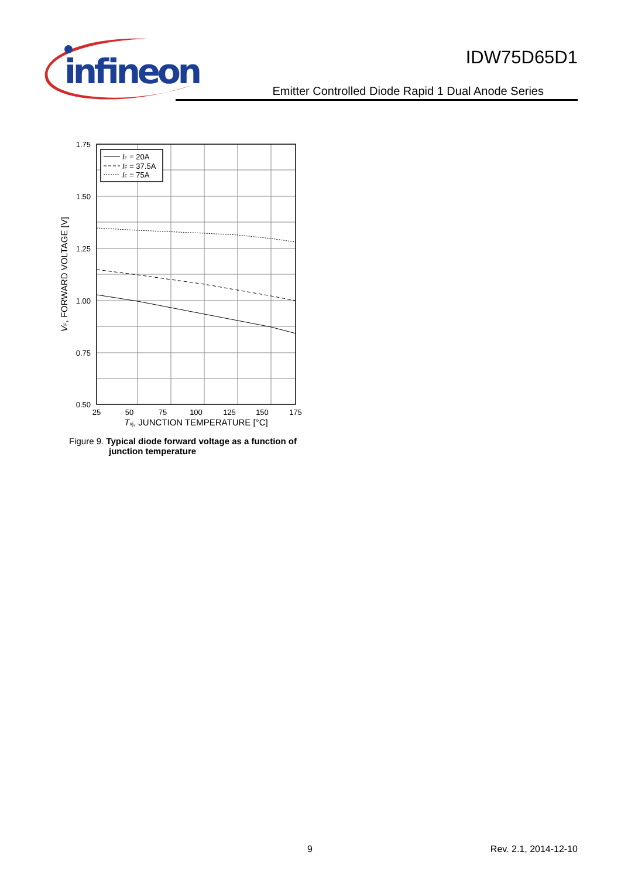infineon
IDW75D65D1
Emitter Controlled Diode Rapid 1 Dual Anode Series
IF = 20A
IF = 37.5A
IF = 75A
1.75
1.50
1.25
1.00
0.75
0.50
25
50
75
100
125
150
175
Tvj, JUNCTION TEMPERATURE [°C]
VF, FORWARD VOLTAGE [V]
Figure 9. Typical diode forward voltage as a function of
junction temperature
9 Rev. 2.1, 2014-12-10